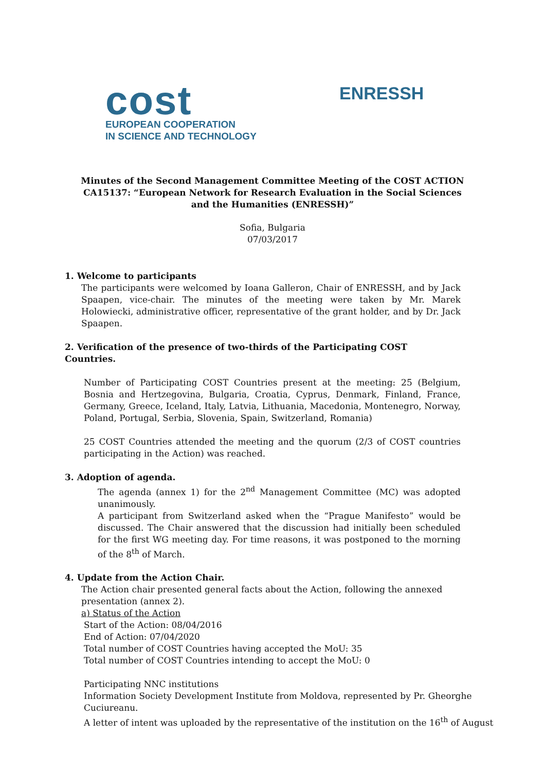cost
EUROPEAN COOPERATION
IN SCIENCE AND TECHNOLOGY
ENRESSH
Minutes of the Second Management Committee Meeting of the COST ACTION CA15137: “European Network for Research Evaluation in the Social Sciences and the Humanities (ENRESSH)”
Sofia, Bulgaria
07/03/2017
1. Welcome to participants
The participants were welcomed by Ioana Galleron, Chair of ENRESSH, and by Jack Spaapen, vice-chair. The minutes of the meeting were taken by Mr. Marek Holowiecki, administrative officer, representative of the grant holder, and by Dr. Jack Spaapen.
2. Verification of the presence of two-thirds of the Participating COST Countries.
Number of Participating COST Countries present at the meeting: 25 (Belgium, Bosnia and Hertzegovina, Bulgaria, Croatia, Cyprus, Denmark, Finland, France, Germany, Greece, Iceland, Italy, Latvia, Lithuania, Macedonia, Montenegro, Norway, Poland, Portugal, Serbia, Slovenia, Spain, Switzerland, Romania)
25 COST Countries attended the meeting and the quorum (2/3 of COST countries participating in the Action) was reached.
3. Adoption of agenda.
The agenda (annex 1) for the 2<sup>nd</sup> Management Committee (MC) was adopted unanimously.
A participant from Switzerland asked when the “Prague Manifesto” would be discussed. The Chair answered that the discussion had initially been scheduled for the first WG meeting day. For time reasons, it was postponed to the morning of the 8<sup>th</sup> of March.
4. Update from the Action Chair.
The Action chair presented general facts about the Action, following the annexed presentation (annex 2).
a) Status of the Action
Start of the Action: 08/04/2016
End of Action: 07/04/2020
Total number of COST Countries having accepted the MoU: 35
Total number of COST Countries intending to accept the MoU: 0
Participating NNC institutions
Information Society Development Institute from Moldova, represented by Pr. Gheorghe Cuciureanu.
A letter of intent was uploaded by the representative of the institution on the 16<sup>th</sup> of August